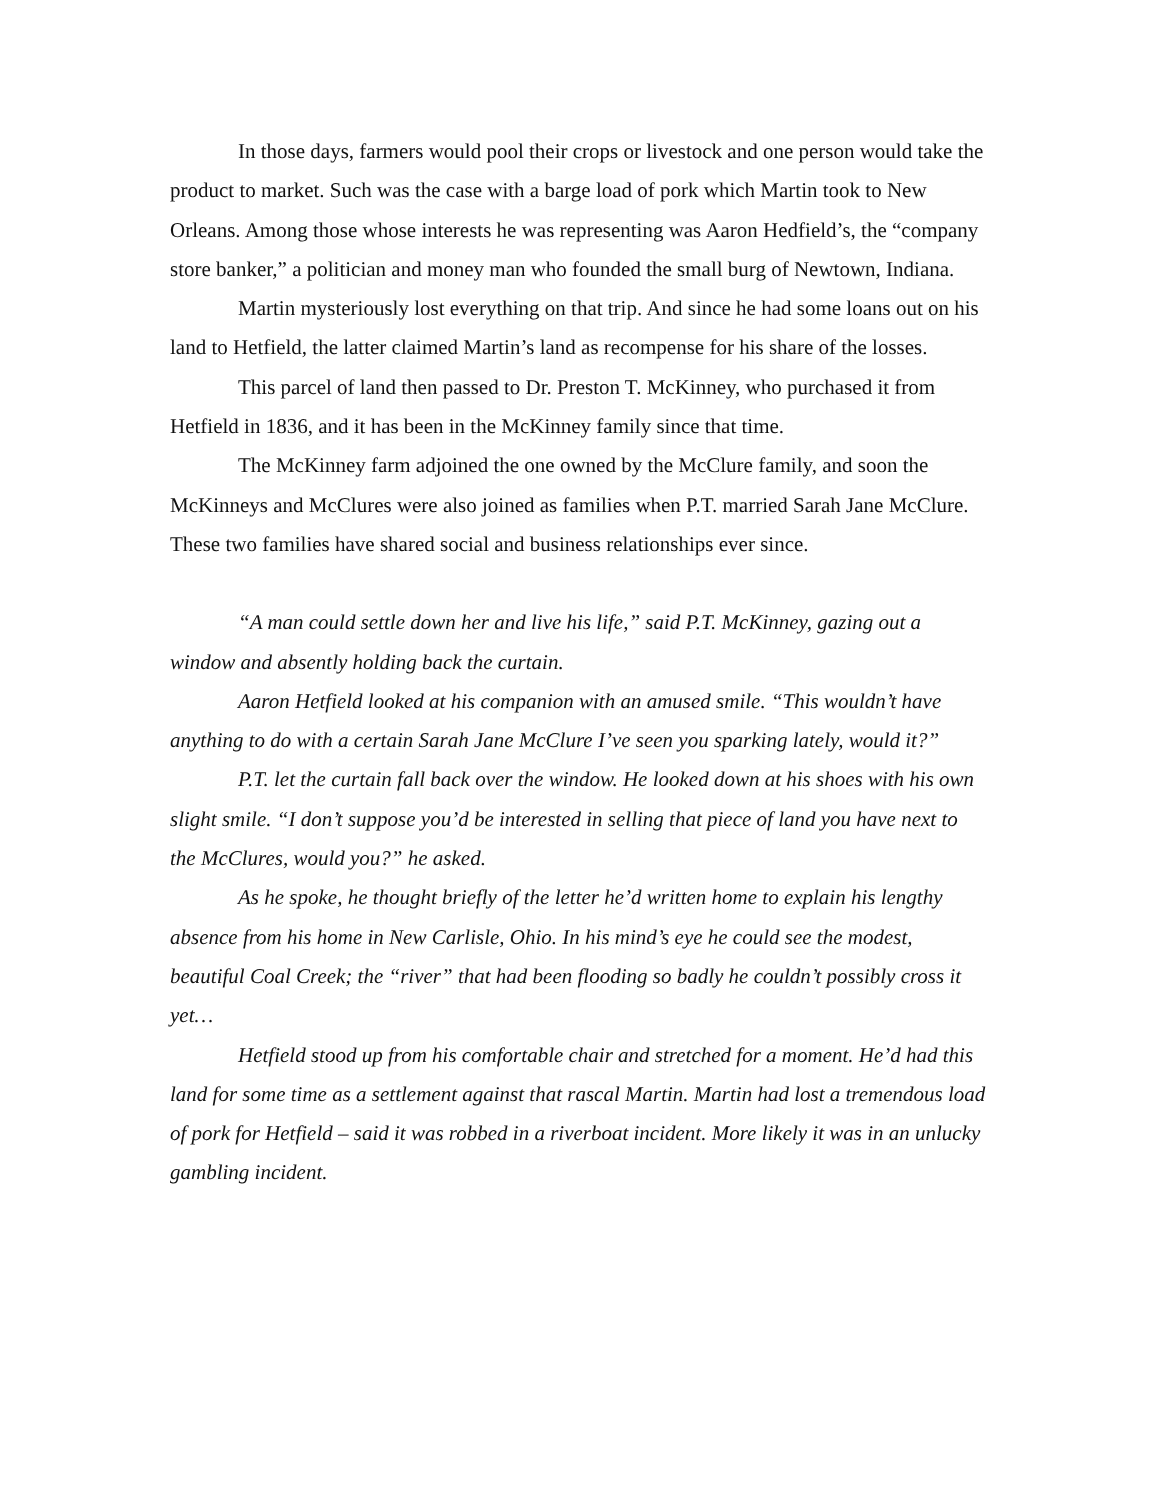In those days, farmers would pool their crops or livestock and one person would take the product to market. Such was the case with a barge load of pork which Martin took to New Orleans. Among those whose interests he was representing was Aaron Hedfield’s, the “company store banker,” a politician and money man who founded the small burg of Newtown, Indiana.
Martin mysteriously lost everything on that trip. And since he had some loans out on his land to Hetfield, the latter claimed Martin’s land as recompense for his share of the losses.
This parcel of land then passed to Dr. Preston T. McKinney, who purchased it from Hetfield in 1836, and it has been in the McKinney family since that time.
The McKinney farm adjoined the one owned by the McClure family, and soon the McKinneys and McClures were also joined as families when P.T. married Sarah Jane McClure. These two families have shared social and business relationships ever since.
“A man could settle down her and live his life,” said P.T. McKinney, gazing out a window and absently holding back the curtain.
Aaron Hetfield looked at his companion with an amused smile. “This wouldn’t have anything to do with a certain Sarah Jane McClure I’ve seen you sparking lately, would it?”
P.T. let the curtain fall back over the window. He looked down at his shoes with his own slight smile. “I don’t suppose you’d be interested in selling that piece of land you have next to the McClures, would you?” he asked.
As he spoke, he thought briefly of the letter he’d written home to explain his lengthy absence from his home in New Carlisle, Ohio. In his mind’s eye he could see the modest, beautiful Coal Creek; the “river” that had been flooding so badly he couldn’t possibly cross it yet…
Hetfield stood up from his comfortable chair and stretched for a moment. He’d had this land for some time as a settlement against that rascal Martin. Martin had lost a tremendous load of pork for Hetfield – said it was robbed in a riverboat incident. More likely it was in an unlucky gambling incident.